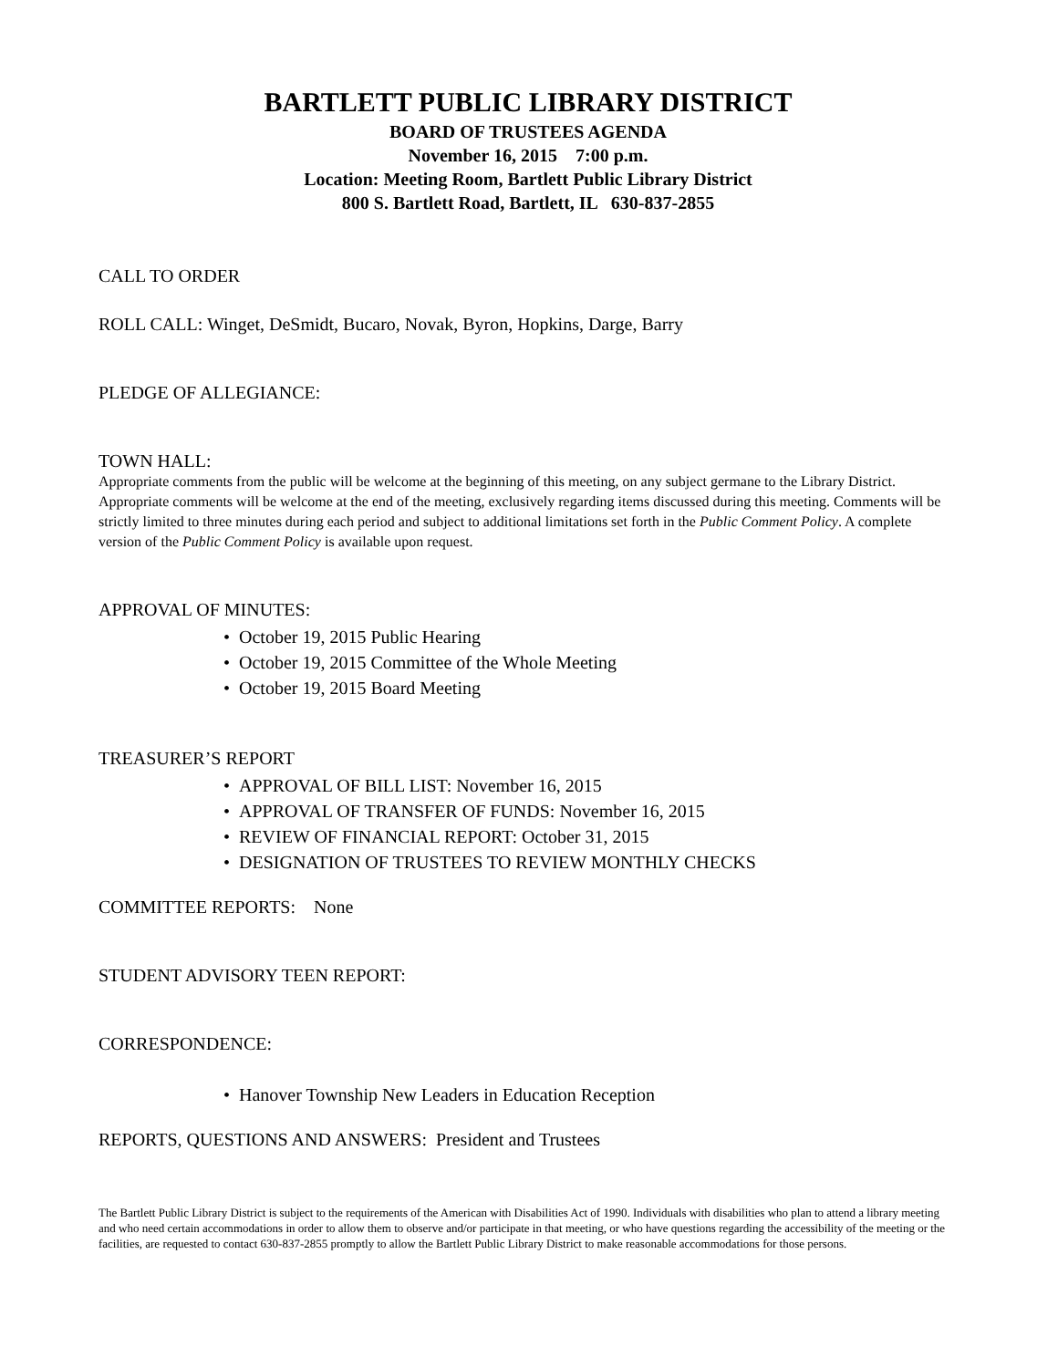BARTLETT PUBLIC LIBRARY DISTRICT
BOARD OF TRUSTEES AGENDA
November 16, 2015 7:00 p.m.
Location: Meeting Room, Bartlett Public Library District
800 S. Bartlett Road, Bartlett, IL 630-837-2855
CALL TO ORDER
ROLL CALL: Winget, DeSmidt, Bucaro, Novak, Byron, Hopkins, Darge, Barry
PLEDGE OF ALLEGIANCE:
TOWN HALL:
Appropriate comments from the public will be welcome at the beginning of this meeting, on any subject germane to the Library District. Appropriate comments will be welcome at the end of the meeting, exclusively regarding items discussed during this meeting. Comments will be strictly limited to three minutes during each period and subject to additional limitations set forth in the Public Comment Policy. A complete version of the Public Comment Policy is available upon request.
APPROVAL OF MINUTES:
• October 19, 2015 Public Hearing
• October 19, 2015 Committee of the Whole Meeting
• October 19, 2015 Board Meeting
TREASURER’S REPORT
• APPROVAL OF BILL LIST: November 16, 2015
• APPROVAL OF TRANSFER OF FUNDS: November 16, 2015
• REVIEW OF FINANCIAL REPORT: October 31, 2015
• DESIGNATION OF TRUSTEES TO REVIEW MONTHLY CHECKS
COMMITTEE REPORTS: None
STUDENT ADVISORY TEEN REPORT:
CORRESPONDENCE:
• Hanover Township New Leaders in Education Reception
REPORTS, QUESTIONS AND ANSWERS: President and Trustees
The Bartlett Public Library District is subject to the requirements of the American with Disabilities Act of 1990. Individuals with disabilities who plan to attend a library meeting and who need certain accommodations in order to allow them to observe and/or participate in that meeting, or who have questions regarding the accessibility of the meeting or the facilities, are requested to contact 630-837-2855 promptly to allow the Bartlett Public Library District to make reasonable accommodations for those persons.